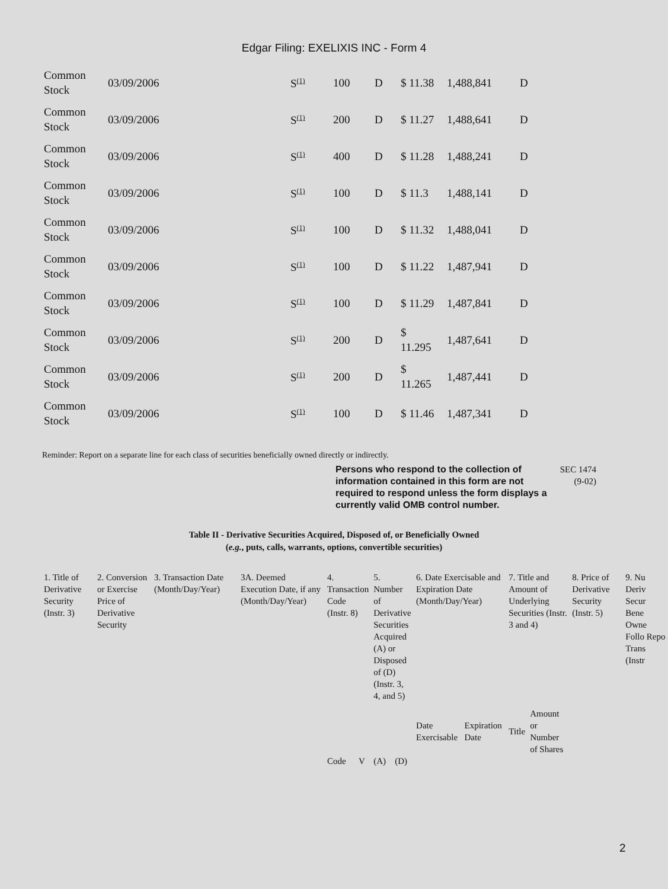Edgar Filing: EXELIXIS INC - Form 4
| Common Stock | 03/09/2006 | S<sup>(1)</sup> | 100 | D | $ 11.38 | 1,488,841 | D |
| Common Stock | 03/09/2006 | S<sup>(1)</sup> | 200 | D | $ 11.27 | 1,488,641 | D |
| Common Stock | 03/09/2006 | S<sup>(1)</sup> | 400 | D | $ 11.28 | 1,488,241 | D |
| Common Stock | 03/09/2006 | S<sup>(1)</sup> | 100 | D | $ 11.3 | 1,488,141 | D |
| Common Stock | 03/09/2006 | S<sup>(1)</sup> | 100 | D | $ 11.32 | 1,488,041 | D |
| Common Stock | 03/09/2006 | S<sup>(1)</sup> | 100 | D | $ 11.22 | 1,487,941 | D |
| Common Stock | 03/09/2006 | S<sup>(1)</sup> | 100 | D | $ 11.29 | 1,487,841 | D |
| Common Stock | 03/09/2006 | S<sup>(1)</sup> | 200 | D | $ 11.295 | 1,487,641 | D |
| Common Stock | 03/09/2006 | S<sup>(1)</sup> | 200 | D | $ 11.265 | 1,487,441 | D |
| Common Stock | 03/09/2006 | S<sup>(1)</sup> | 100 | D | $ 11.46 | 1,487,341 | D |
Reminder: Report on a separate line for each class of securities beneficially owned directly or indirectly.
Persons who respond to the collection of information contained in this form are not required to respond unless the form displays a currently valid OMB control number.
SEC 1474
(9-02)
Table II - Derivative Securities Acquired, Disposed of, or Beneficially Owned
(e.g., puts, calls, warrants, options, convertible securities)
| 1. Title of Derivative Security (Instr. 3) | 2. Conversion or Exercise Price of Derivative Security | 3. Transaction Date (Month/Day/Year) | 3A. Deemed Execution Date, if any (Month/Day/Year) | 4. Transaction Code (Instr. 8) | | 5. Number of Derivative Securities Acquired (A) or Disposed of (D) (Instr. 3, 4, and 5) | | 6. Date Exercisable and Expiration Date (Month/Day/Year) | | 7. Title and Amount of Underlying Securities (Instr. 3 and 4) | | 8. Price of Derivative Security (Instr. 5) | 9. Nu Deriv Secur Bene Owne Follo Repo Trans (Instr |
| | | | | | | | | Date Exercisable | Expiration Date | Title | Amount or Number of Shares | | |
| | | | | Code | V | (A) | (D) | | | | | | |
2